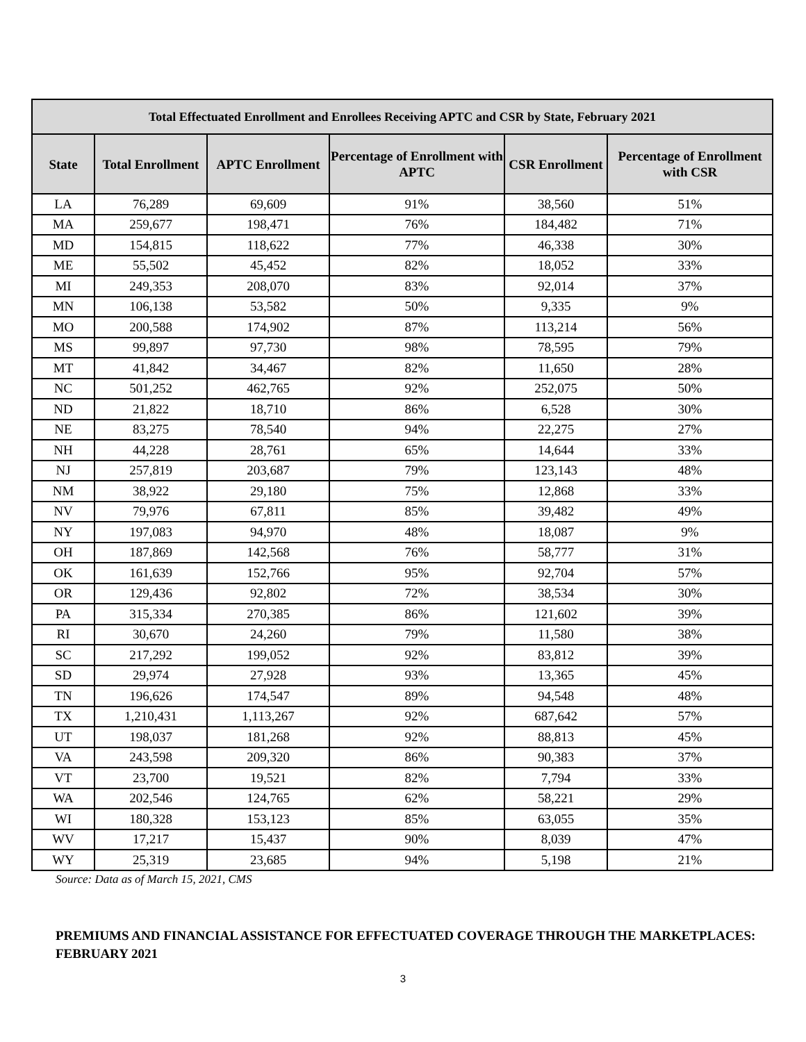| Total Effectuated Enrollment and Enrollees Receiving APTC and CSR by State, February 2021 | | | | | |
| --- | --- | --- | --- | --- | --- |
| State | Total Enrollment | APTC Enrollment | Percentage of Enrollment with APTC | CSR Enrollment | Percentage of Enrollment with CSR |
| LA | 76,289 | 69,609 | 91% | 38,560 | 51% |
| MA | 259,677 | 198,471 | 76% | 184,482 | 71% |
| MD | 154,815 | 118,622 | 77% | 46,338 | 30% |
| ME | 55,502 | 45,452 | 82% | 18,052 | 33% |
| MI | 249,353 | 208,070 | 83% | 92,014 | 37% |
| MN | 106,138 | 53,582 | 50% | 9,335 | 9% |
| MO | 200,588 | 174,902 | 87% | 113,214 | 56% |
| MS | 99,897 | 97,730 | 98% | 78,595 | 79% |
| MT | 41,842 | 34,467 | 82% | 11,650 | 28% |
| NC | 501,252 | 462,765 | 92% | 252,075 | 50% |
| ND | 21,822 | 18,710 | 86% | 6,528 | 30% |
| NE | 83,275 | 78,540 | 94% | 22,275 | 27% |
| NH | 44,228 | 28,761 | 65% | 14,644 | 33% |
| NJ | 257,819 | 203,687 | 79% | 123,143 | 48% |
| NM | 38,922 | 29,180 | 75% | 12,868 | 33% |
| NV | 79,976 | 67,811 | 85% | 39,482 | 49% |
| NY | 197,083 | 94,970 | 48% | 18,087 | 9% |
| OH | 187,869 | 142,568 | 76% | 58,777 | 31% |
| OK | 161,639 | 152,766 | 95% | 92,704 | 57% |
| OR | 129,436 | 92,802 | 72% | 38,534 | 30% |
| PA | 315,334 | 270,385 | 86% | 121,602 | 39% |
| RI | 30,670 | 24,260 | 79% | 11,580 | 38% |
| SC | 217,292 | 199,052 | 92% | 83,812 | 39% |
| SD | 29,974 | 27,928 | 93% | 13,365 | 45% |
| TN | 196,626 | 174,547 | 89% | 94,548 | 48% |
| TX | 1,210,431 | 1,113,267 | 92% | 687,642 | 57% |
| UT | 198,037 | 181,268 | 92% | 88,813 | 45% |
| VA | 243,598 | 209,320 | 86% | 90,383 | 37% |
| VT | 23,700 | 19,521 | 82% | 7,794 | 33% |
| WA | 202,546 | 124,765 | 62% | 58,221 | 29% |
| WI | 180,328 | 153,123 | 85% | 63,055 | 35% |
| WV | 17,217 | 15,437 | 90% | 8,039 | 47% |
| WY | 25,319 | 23,685 | 94% | 5,198 | 21% |
Source: Data as of March 15, 2021, CMS
PREMIUMS AND FINANCIAL ASSISTANCE FOR EFFECTUATED COVERAGE THROUGH THE MARKETPLACES: FEBRUARY 2021
3